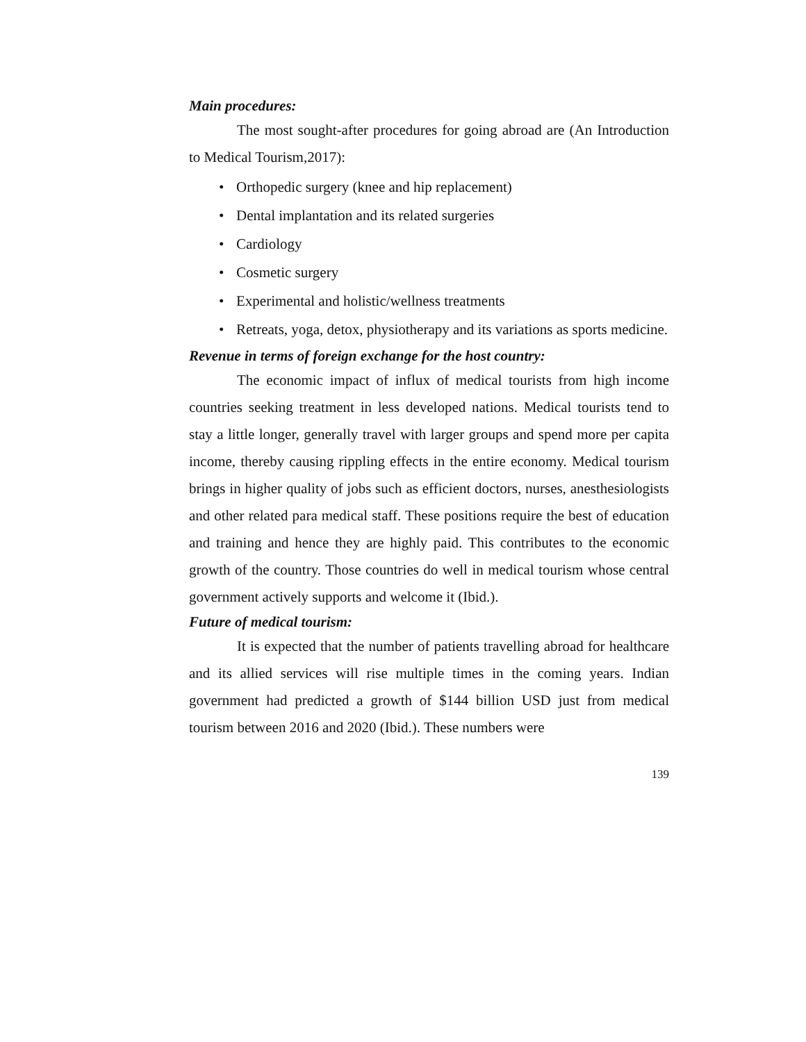Main procedures:
The most sought-after procedures for going abroad are (An Introduction to Medical Tourism,2017):
• Orthopedic surgery (knee and hip replacement)
• Dental implantation and its related surgeries
• Cardiology
• Cosmetic surgery
• Experimental and holistic/wellness treatments
• Retreats, yoga, detox, physiotherapy and its variations as sports medicine.
Revenue in terms of foreign exchange for the host country:
The economic impact of influx of medical tourists from high income countries seeking treatment in less developed nations. Medical tourists tend to stay a little longer, generally travel with larger groups and spend more per capita income, thereby causing rippling effects in the entire economy. Medical tourism brings in higher quality of jobs such as efficient doctors, nurses, anesthesiologists and other related para medical staff. These positions require the best of education and training and hence they are highly paid. This contributes to the economic growth of the country. Those countries do well in medical tourism whose central government actively supports and welcome it (Ibid.).
Future of medical tourism:
It is expected that the number of patients travelling abroad for healthcare and its allied services will rise multiple times in the coming years. Indian government had predicted a growth of $144 billion USD just from medical tourism between 2016 and 2020 (Ibid.). These numbers were
139